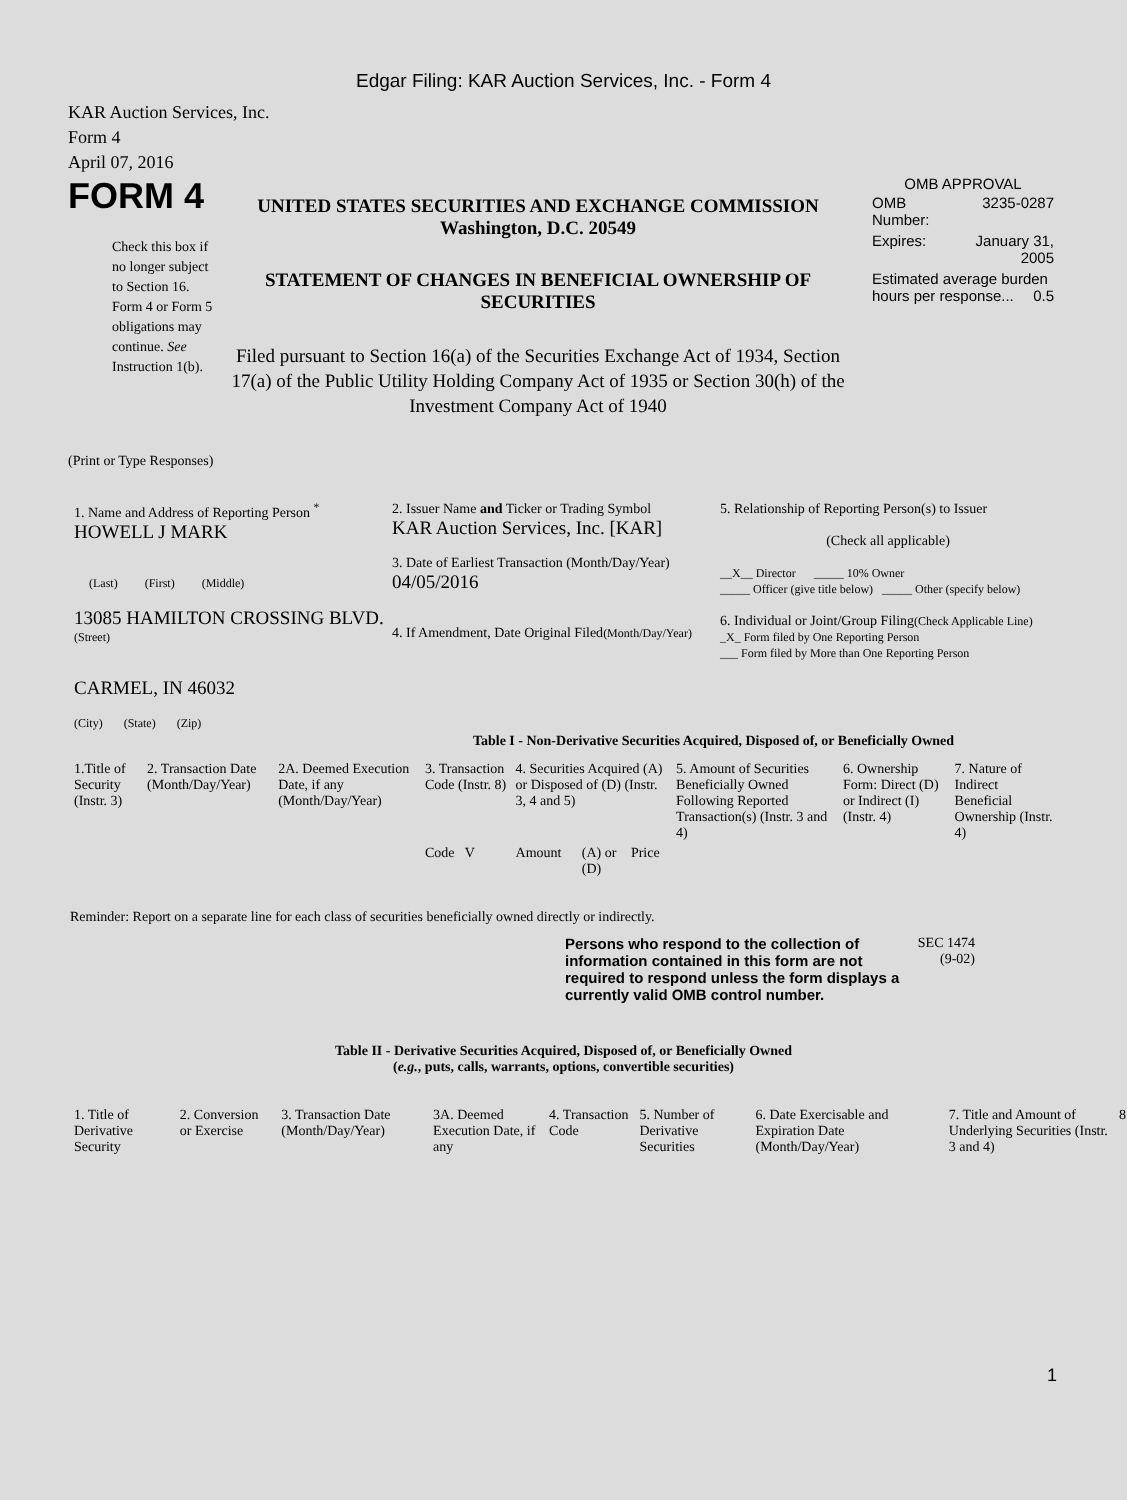Edgar Filing: KAR Auction Services, Inc. - Form 4
KAR Auction Services, Inc.
Form 4
April 07, 2016
FORM 4
Check this box if no longer subject to Section 16. Form 4 or Form 5 obligations may continue. See Instruction 1(b).
UNITED STATES SECURITIES AND EXCHANGE COMMISSION
Washington, D.C. 20549
STATEMENT OF CHANGES IN BENEFICIAL OWNERSHIP OF SECURITIES
Filed pursuant to Section 16(a) of the Securities Exchange Act of 1934, Section 17(a) of the Public Utility Holding Company Act of 1935 or Section 30(h) of the Investment Company Act of 1940
OMB APPROVAL
| OMB Number: | 3235-0287 |
| Expires: | January 31, 2005 |
| Estimated average burden hours per response... 0.5 | |
(Print or Type Responses)
| 1. Name and Address of Reporting Person <sup>*</sup> HOWELL J MARK (Last) (First) (Middle) 13085 HAMILTON CROSSING BLVD. (Street) CARMEL, IN 46032 (City) (State) (Zip) | 2. Issuer Name and Ticker or Trading Symbol KAR Auction Services, Inc. [KAR] 3. Date of Earliest Transaction (Month/Day/Year) 04/05/2016 4. If Amendment, Date Original Filed (Month/Day/Year) | 5. Relationship of Reporting Person(s) to Issuer (Check all applicable) __X__ Director _____ 10% Owner _____ Officer (give title below) _____ Other (specify below) 6. Individual or Joint/Group Filing (Check Applicable Line) _X_ Form filed by One Reporting Person ___ Form filed by More than One Reporting Person |
Table I - Non-Derivative Securities Acquired, Disposed of, or Beneficially Owned
| 1.Title of Security (Instr. 3) | 2. Transaction Date (Month/Day/Year) | 2A. Deemed Execution Date, if any (Month/Day/Year) | 3. Transaction Code (Instr. 8) | 4. Securities Acquired (A) or Disposed of (D) (Instr. 3, 4 and 5) | | | 5. Amount of Securities Beneficially Owned Following Reported Transaction(s) (Instr. 3 and 4) | 6. Ownership Form: Direct (D) or Indirect (I) (Instr. 4) | 7. Nature of Indirect Beneficial Ownership (Instr. 4) |
| --- | --- | --- | --- | --- | --- | --- | --- | --- | --- |
| | | | Code V | Amount | (A) or (D) | Price | | | |
Reminder: Report on a separate line for each class of securities beneficially owned directly or indirectly.
Persons who respond to the collection of information contained in this form are not required to respond unless the form displays a currently valid OMB control number.
SEC 1474
(9-02)
Table II - Derivative Securities Acquired, Disposed of, or Beneficially Owned
(e.g., puts, calls, warrants, options, convertible securities)
| 1. Title of Derivative Security | 2. Conversion or Exercise | 3. Transaction Date (Month/Day/Year) | 3A. Deemed Execution Date, if any | 4. Transaction Code | 5. Number of Derivative Securities | 6. Date Exercisable and Expiration Date (Month/Day/Year) | 7. Title and Amount of Underlying Securities (Instr. 3 and 4) | 8 |
| --- | --- | --- | --- | --- | --- | --- | --- | --- |
1